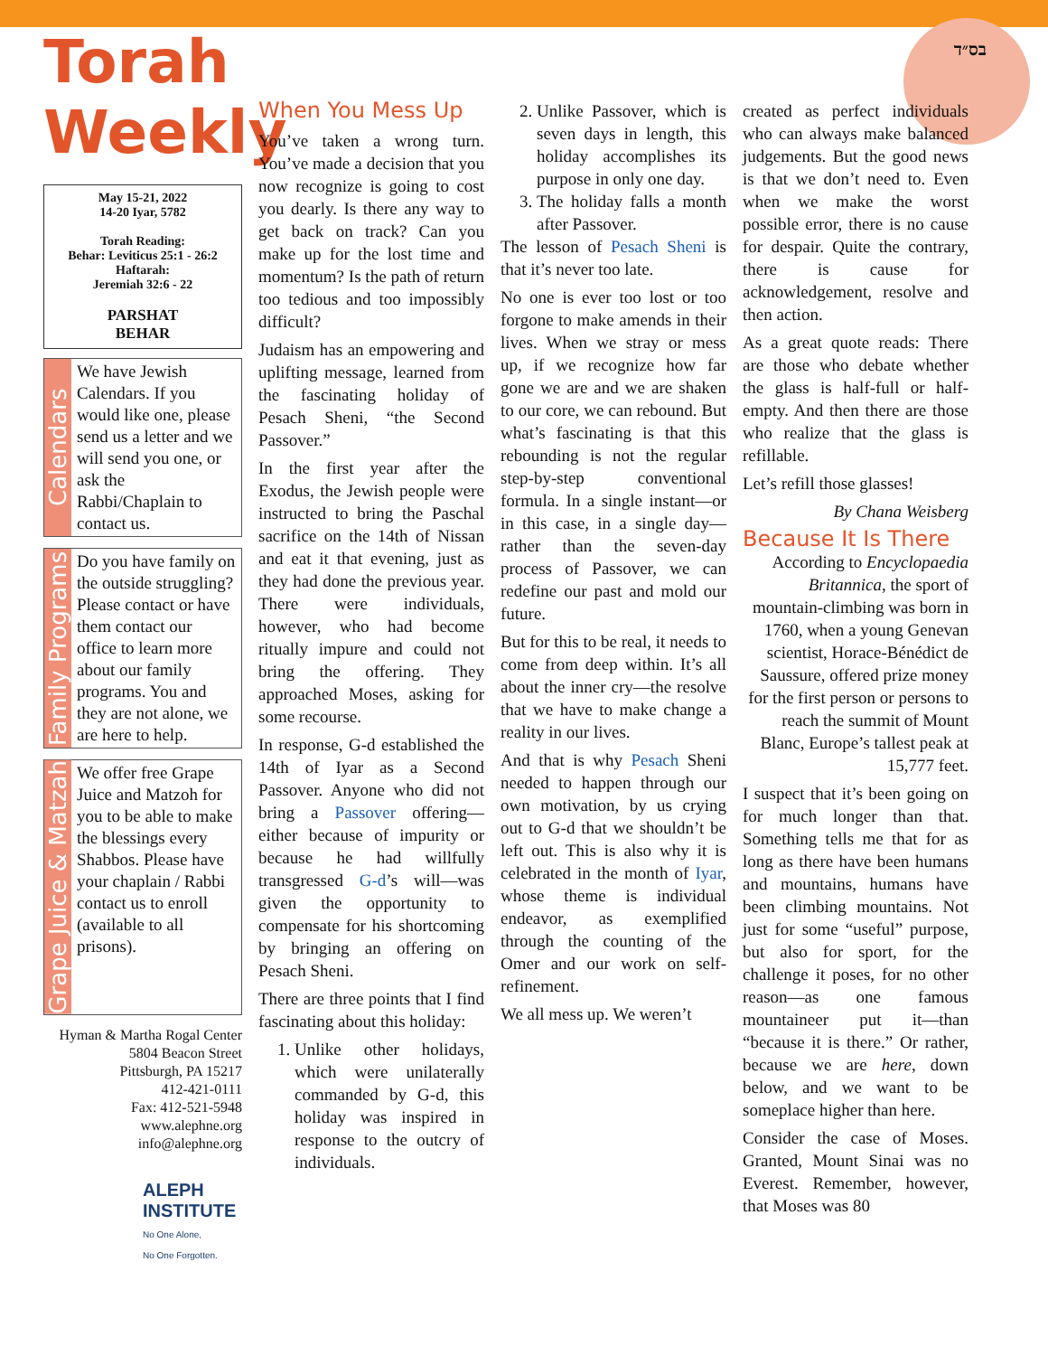בס״ד
Torah Weekly
May 15-21, 2022
14-20 Iyar, 5782
Torah Reading:
Behar: Leviticus 25:1 - 26:2
Haftarah:
Jeremiah 32:6 - 22
PARSHAT
BEHAR
Calendars
We have Jewish Calendars. If you would like one, please send us a letter and we will send you one, or ask the Rabbi/Chaplain to contact us.
Family Programs
Do you have family on the outside struggling? Please contact or have them contact our office to learn more about our family programs. You and they are not alone, we are here to help.
Grape Juice & Matzah
We offer free Grape Juice and Matzoh for you to be able to make the blessings every Shabbos. Please have your chaplain / Rabbi contact us to enroll (available to all prisons).
Hyman & Martha Rogal Center
5804 Beacon Street
Pittsburgh, PA 15217
412-421-0111
Fax: 412-521-5948
www.alephne.org
info@alephne.org
ALEPH
INSTITUTE
No One Alone,
No One Forgotten.
When You Mess Up
You’ve taken a wrong turn. You’ve made a decision that you now recognize is going to cost you dearly. Is there any way to get back on track? Can you make up for the lost time and momentum? Is the path of return too tedious and too impossibly difficult?
Judaism has an empowering and uplifting message, learned from the fascinating holiday of Pesach Sheni, “the Second Passover.”
In the first year after the Exodus, the Jewish people were instructed to bring the Paschal sacrifice on the 14th of Nissan and eat it that evening, just as they had done the previous year. There were individuals, however, who had become ritually impure and could not bring the offering. They approached Moses, asking for some recourse.
In response, G-d established the 14th of Iyar as a Second Passover. Anyone who did not bring a Passover offering—either because of impurity or because he had willfully transgressed G-d’s will—was given the opportunity to compensate for his shortcoming by bringing an offering on Pesach Sheni.
There are three points that I find fascinating about this holiday:
1. Unlike other holidays, which were unilaterally commanded by G-d, this holiday was inspired in response to the outcry of individuals.
2. Unlike Passover, which is seven days in length, this holiday accomplishes its purpose in only one day.
3. The holiday falls a month after Passover.
The lesson of Pesach Sheni is that it’s never too late.
No one is ever too lost or too forgone to make amends in their lives. When we stray or mess up, if we recognize how far gone we are and we are shaken to our core, we can rebound. But what’s fascinating is that this rebounding is not the regular step-by-step conventional formula. In a single instant—or in this case, in a single day—rather than the seven-day process of Passover, we can redefine our past and mold our future.
But for this to be real, it needs to come from deep within. It’s all about the inner cry—the resolve that we have to make change a reality in our lives.
And that is why Pesach Sheni needed to happen through our own motivation, by us crying out to G-d that we shouldn’t be left out. This is also why it is celebrated in the month of Iyar, whose theme is individual endeavor, as exemplified through the counting of the Omer and our work on self-refinement.
We all mess up. We weren’t
created as perfect individuals who can always make balanced judgements. But the good news is that we don’t need to. Even when we make the worst possible error, there is no cause for despair. Quite the contrary, there is cause for acknowledgement, resolve and then action.
As a great quote reads: There are those who debate whether the glass is half-full or half-empty. And then there are those who realize that the glass is refillable.
Let’s refill those glasses!
By Chana Weisberg
Because It Is There
According to Encyclopaedia Britannica, the sport of mountain-climbing was born in 1760, when a young Genevan scientist, Horace-Bénédict de Saussure, offered prize money for the first person or persons to reach the summit of Mount Blanc, Europe’s tallest peak at 15,777 feet.
I suspect that it’s been going on for much longer than that. Something tells me that for as long as there have been humans and mountains, humans have been climbing mountains. Not just for some “useful” purpose, but also for sport, for the challenge it poses, for no other reason—as one famous mountaineer put it—than “because it is there.” Or rather, because we are here, down below, and we want to be someplace higher than here.
Consider the case of Moses. Granted, Mount Sinai was no Everest. Remember, however, that Moses was 80